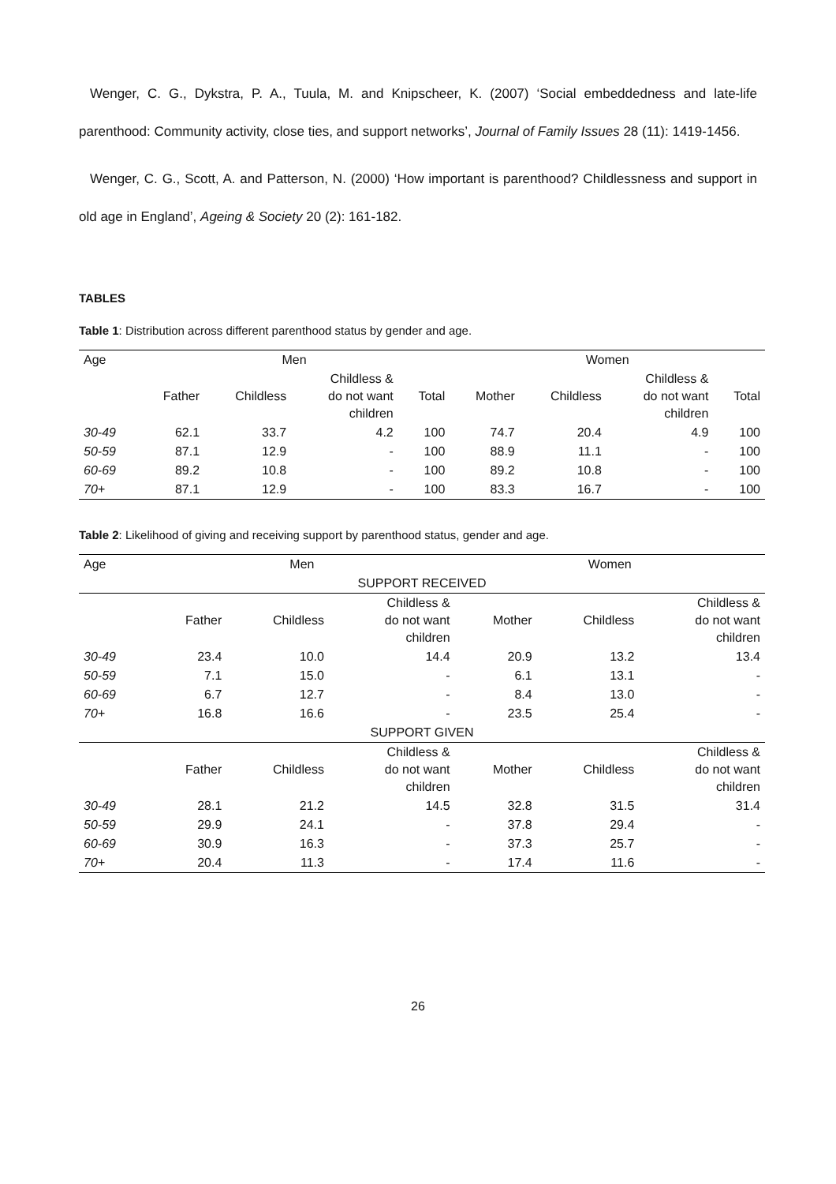Wenger, C. G., Dykstra, P. A., Tuula, M. and Knipscheer, K. (2007) ‘Social embeddedness and late-life parenthood: Community activity, close ties, and support networks’, Journal of Family Issues 28 (11): 1419-1456.
Wenger, C. G., Scott, A. and Patterson, N. (2000) ‘How important is parenthood? Childlessness and support in old age in England’, Ageing & Society 20 (2): 161-182.
TABLES
Table 1: Distribution across different parenthood status by gender and age.
| Age | Men | | | | Women | | | |
| --- | --- | --- | --- | --- | --- | --- | --- | --- |
| | Father | Childless | Childless & do not want children | Total | Mother | Childless | Childless & do not want children | Total |
| 30-49 | 62.1 | 33.7 | 4.2 | 100 | 74.7 | 20.4 | 4.9 | 100 |
| 50-59 | 87.1 | 12.9 | - | 100 | 88.9 | 11.1 | - | 100 |
| 60-69 | 89.2 | 10.8 | - | 100 | 89.2 | 10.8 | - | 100 |
| 70+ | 87.1 | 12.9 | - | 100 | 83.3 | 16.7 | - | 100 |
Table 2: Likelihood of giving and receiving support by parenthood status, gender and age.
| Age | Men | | | Women | | |
| --- | --- | --- | --- | --- | --- | --- |
| SUPPORT RECEIVED | | | | | | |
| | Father | Childless | Childless & do not want children | Mother | Childless | Childless & do not want children |
| 30-49 | 23.4 | 10.0 | 14.4 | 20.9 | 13.2 | 13.4 |
| 50-59 | 7.1 | 15.0 | - | 6.1 | 13.1 | - |
| 60-69 | 6.7 | 12.7 | - | 8.4 | 13.0 | - |
| 70+ | 16.8 | 16.6 | - | 23.5 | 25.4 | - |
| SUPPORT GIVEN | | | | | | |
| | Father | Childless | Childless & do not want children | Mother | Childless | Childless & do not want children |
| 30-49 | 28.1 | 21.2 | 14.5 | 32.8 | 31.5 | 31.4 |
| 50-59 | 29.9 | 24.1 | - | 37.8 | 29.4 | - |
| 60-69 | 30.9 | 16.3 | - | 37.3 | 25.7 | - |
| 70+ | 20.4 | 11.3 | - | 17.4 | 11.6 | - |
26